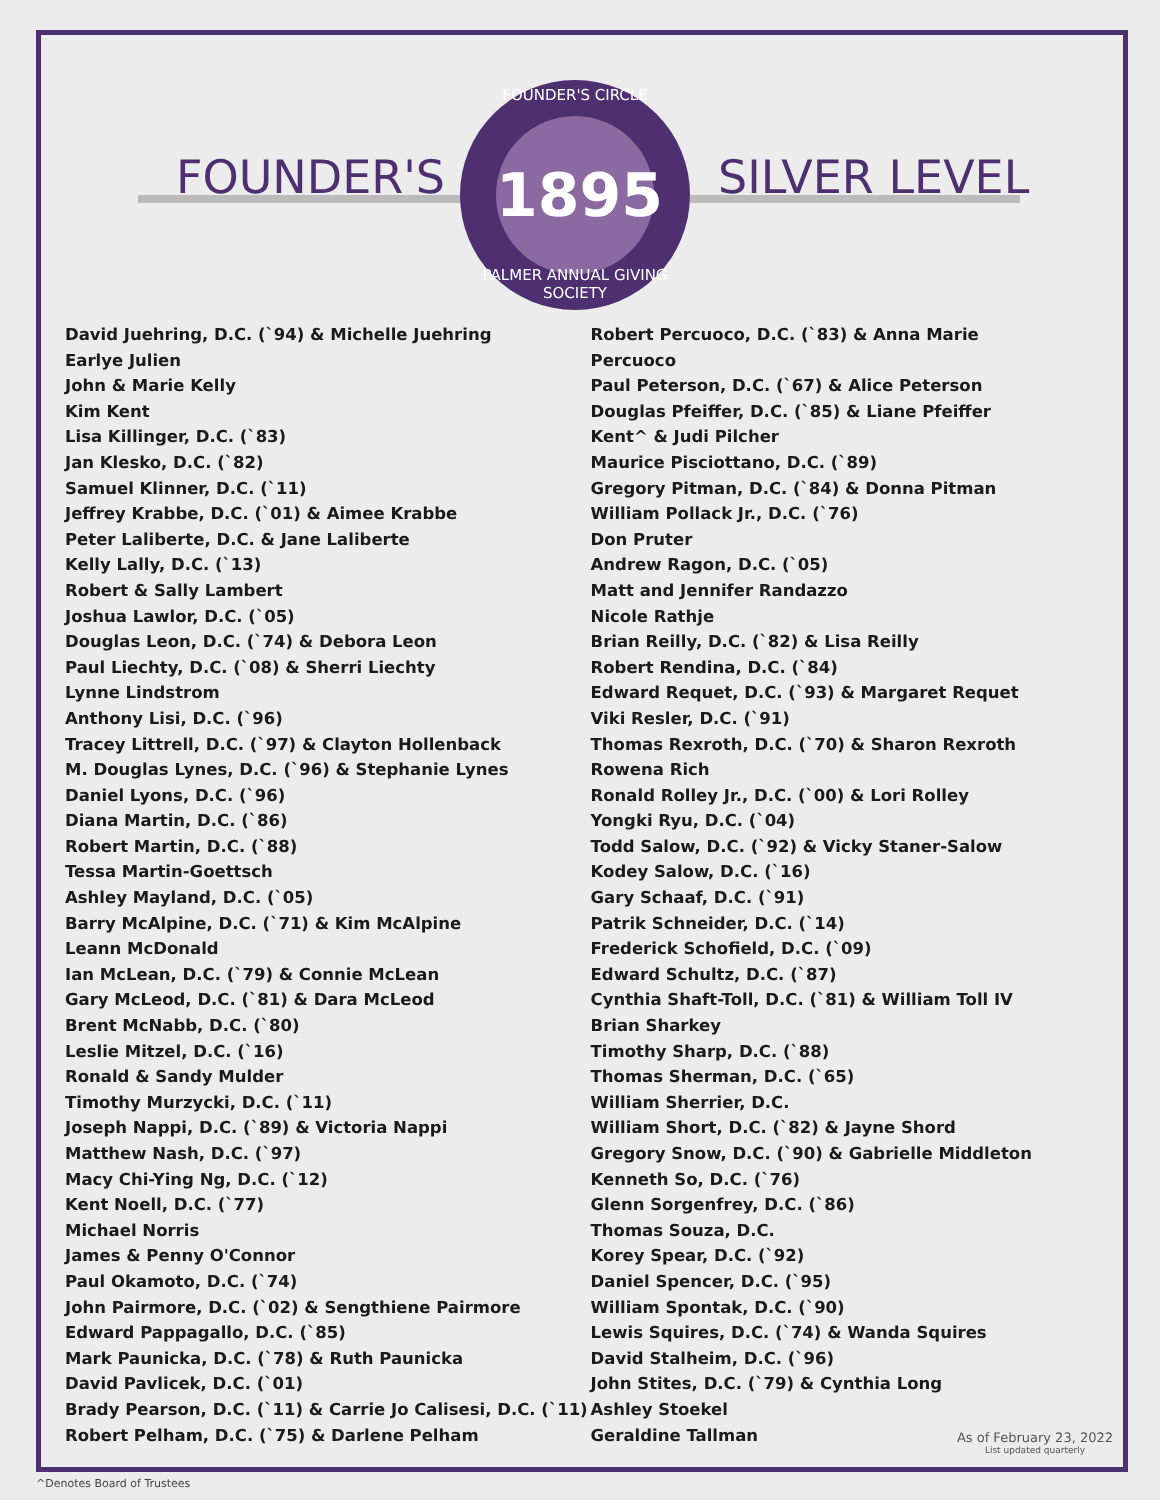FOUNDER'S SILVER LEVEL
FOUNDER'S CIRCLE
1895
PALMER ANNUAL GIVING SOCIETY
David Juehring, D.C. (`94) & Michelle Juehring
Earlye Julien
John & Marie Kelly
Kim Kent
Lisa Killinger, D.C. (`83)
Jan Klesko, D.C. (`82)
Samuel Klinner, D.C. (`11)
Jeffrey Krabbe, D.C. (`01) & Aimee Krabbe
Peter Laliberte, D.C. & Jane Laliberte
Kelly Lally, D.C. (`13)
Robert & Sally Lambert
Joshua Lawlor, D.C. (`05)
Douglas Leon, D.C. (`74) & Debora Leon
Paul Liechty, D.C. (`08) & Sherri Liechty
Lynne Lindstrom
Anthony Lisi, D.C. (`96)
Tracey Littrell, D.C. (`97) & Clayton Hollenback
M. Douglas Lynes, D.C. (`96) & Stephanie Lynes
Daniel Lyons, D.C. (`96)
Diana Martin, D.C. (`86)
Robert Martin, D.C. (`88)
Tessa Martin-Goettsch
Ashley Mayland, D.C. (`05)
Barry McAlpine, D.C. (`71) & Kim McAlpine
Leann McDonald
Ian McLean, D.C. (`79) & Connie McLean
Gary McLeod, D.C. (`81) & Dara McLeod
Brent McNabb, D.C. (`80)
Leslie Mitzel, D.C. (`16)
Ronald & Sandy Mulder
Timothy Murzycki, D.C. (`11)
Joseph Nappi, D.C. (`89) & Victoria Nappi
Matthew Nash, D.C. (`97)
Macy Chi-Ying Ng, D.C. (`12)
Kent Noell, D.C. (`77)
Michael Norris
James & Penny O'Connor
Paul Okamoto, D.C. (`74)
John Pairmore, D.C. (`02) & Sengthiene Pairmore
Edward Pappagallo, D.C. (`85)
Mark Paunicka, D.C. (`78) & Ruth Paunicka
David Pavlicek, D.C. (`01)
Brady Pearson, D.C. (`11) & Carrie Jo Calisesi, D.C. (`11)
Robert Pelham, D.C. (`75) & Darlene Pelham
Robert Percuoco, D.C. (`83) & Anna Marie Percuoco
Paul Peterson, D.C. (`67) & Alice Peterson
Douglas Pfeiffer, D.C. (`85) & Liane Pfeiffer
Kent^ & Judi Pilcher
Maurice Pisciottano, D.C. (`89)
Gregory Pitman, D.C. (`84) & Donna Pitman
William Pollack Jr., D.C. (`76)
Don Pruter
Andrew Ragon, D.C. (`05)
Matt and Jennifer Randazzo
Nicole Rathje
Brian Reilly, D.C. (`82) & Lisa Reilly
Robert Rendina, D.C. (`84)
Edward Requet, D.C. (`93) & Margaret Requet
Viki Resler, D.C. (`91)
Thomas Rexroth, D.C. (`70) & Sharon Rexroth
Rowena Rich
Ronald Rolley Jr., D.C. (`00) & Lori Rolley
Yongki Ryu, D.C. (`04)
Todd Salow, D.C. (`92) & Vicky Staner-Salow
Kodey Salow, D.C. (`16)
Gary Schaaf, D.C. (`91)
Patrik Schneider, D.C. (`14)
Frederick Schofield, D.C. (`09)
Edward Schultz, D.C. (`87)
Cynthia Shaft-Toll, D.C. (`81) & William Toll IV
Brian Sharkey
Timothy Sharp, D.C. (`88)
Thomas Sherman, D.C. (`65)
William Sherrier, D.C.
William Short, D.C. (`82) & Jayne Shord
Gregory Snow, D.C. (`90) & Gabrielle Middleton
Kenneth So, D.C. (`76)
Glenn Sorgenfrey, D.C. (`86)
Thomas Souza, D.C.
Korey Spear, D.C. (`92)
Daniel Spencer, D.C. (`95)
William Spontak, D.C. (`90)
Lewis Squires, D.C. (`74) & Wanda Squires
David Stalheim, D.C. (`96)
John Stites, D.C. (`79) & Cynthia Long
Ashley Stoekel
Geraldine Tallman
As of February 23, 2022
List updated quarterly
^Denotes Board of Trustees